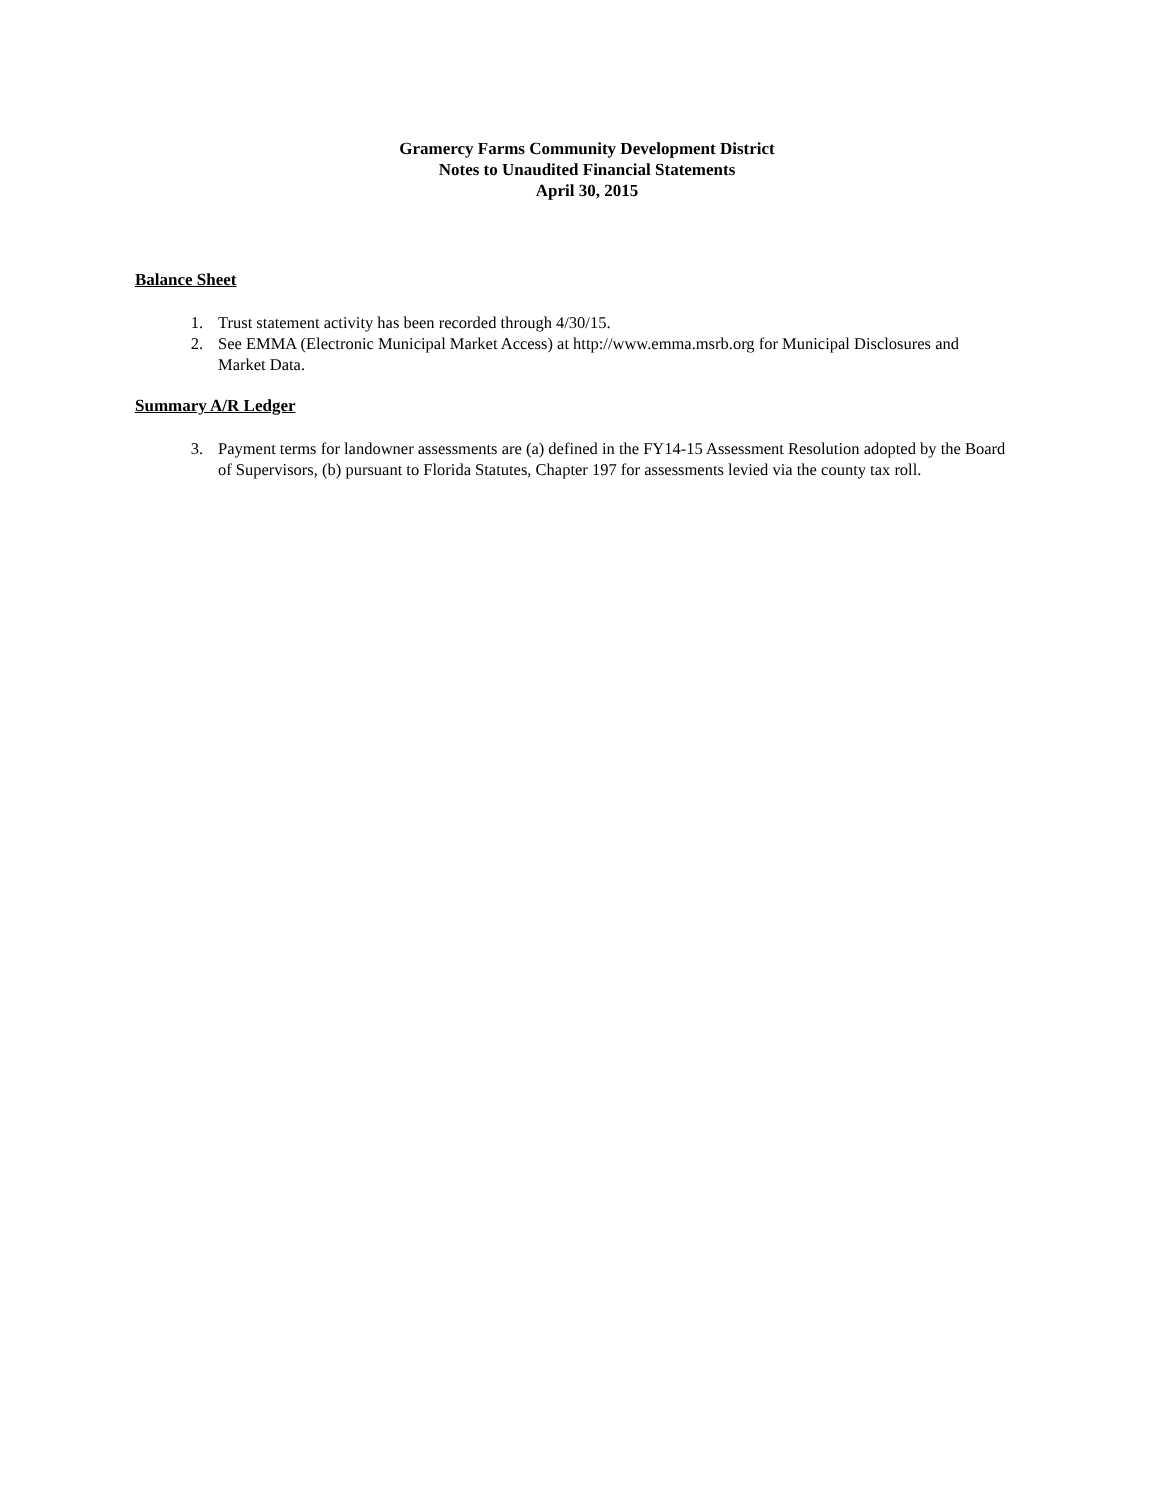Gramercy Farms Community Development District
Notes to Unaudited Financial Statements
April 30, 2015
Balance Sheet
1. Trust statement activity has been recorded through 4/30/15.
2. See EMMA (Electronic Municipal Market Access) at http://www.emma.msrb.org for Municipal Disclosures and Market Data.
Summary A/R Ledger
3. Payment terms for landowner assessments are (a) defined in the FY14-15 Assessment Resolution adopted by the Board of Supervisors, (b) pursuant to Florida Statutes, Chapter 197 for assessments levied via the county tax roll.